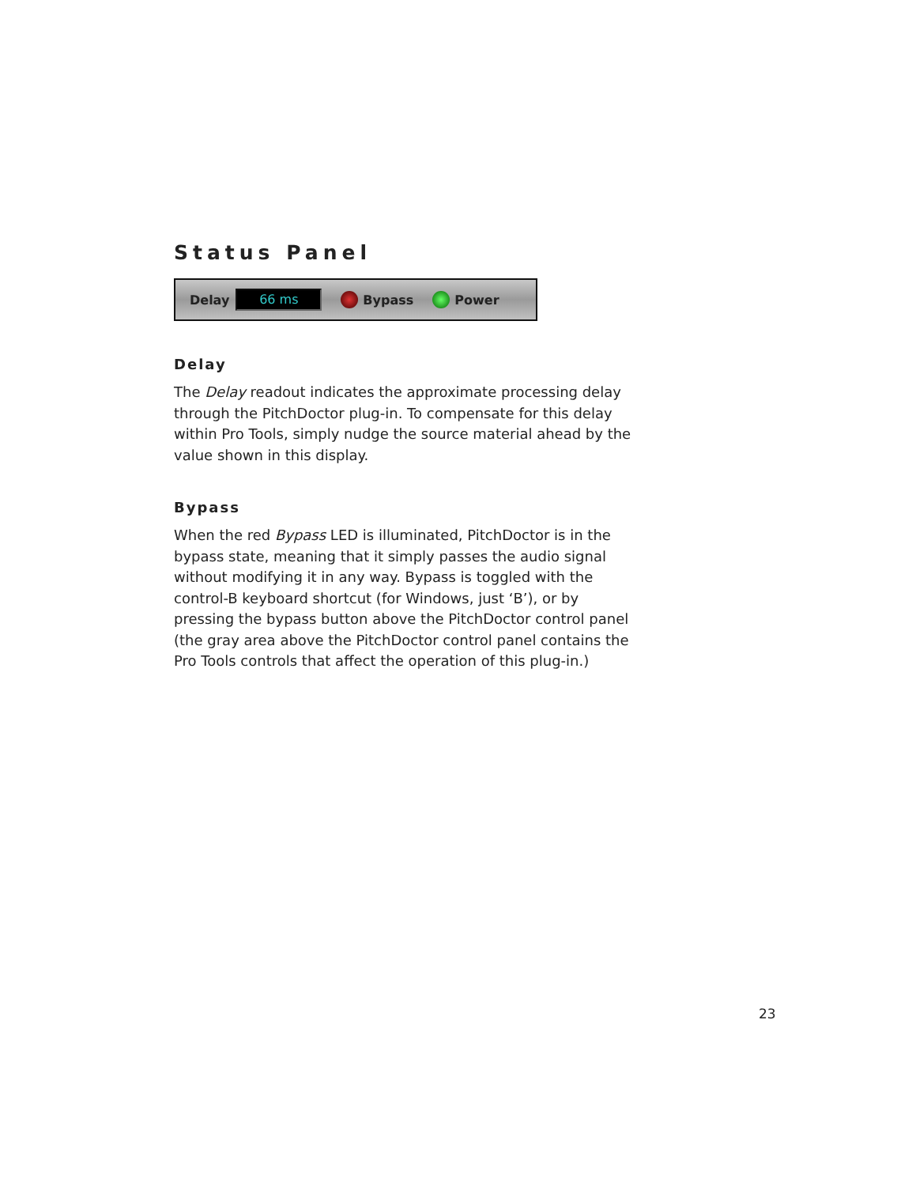Status Panel
Delay 66 ms Bypass Power
Delay
The Delay readout indicates the approximate processing delay through the PitchDoctor plug-in. To compensate for this delay within Pro Tools, simply nudge the source material ahead by the value shown in this display.
Bypass
When the red Bypass LED is illuminated, PitchDoctor is in the bypass state, meaning that it simply passes the audio signal without modifying it in any way. Bypass is toggled with the control-B keyboard shortcut (for Windows, just ‘B’), or by pressing the bypass button above the PitchDoctor control panel (the gray area above the PitchDoctor control panel contains the Pro Tools controls that affect the operation of this plug-in.)
23